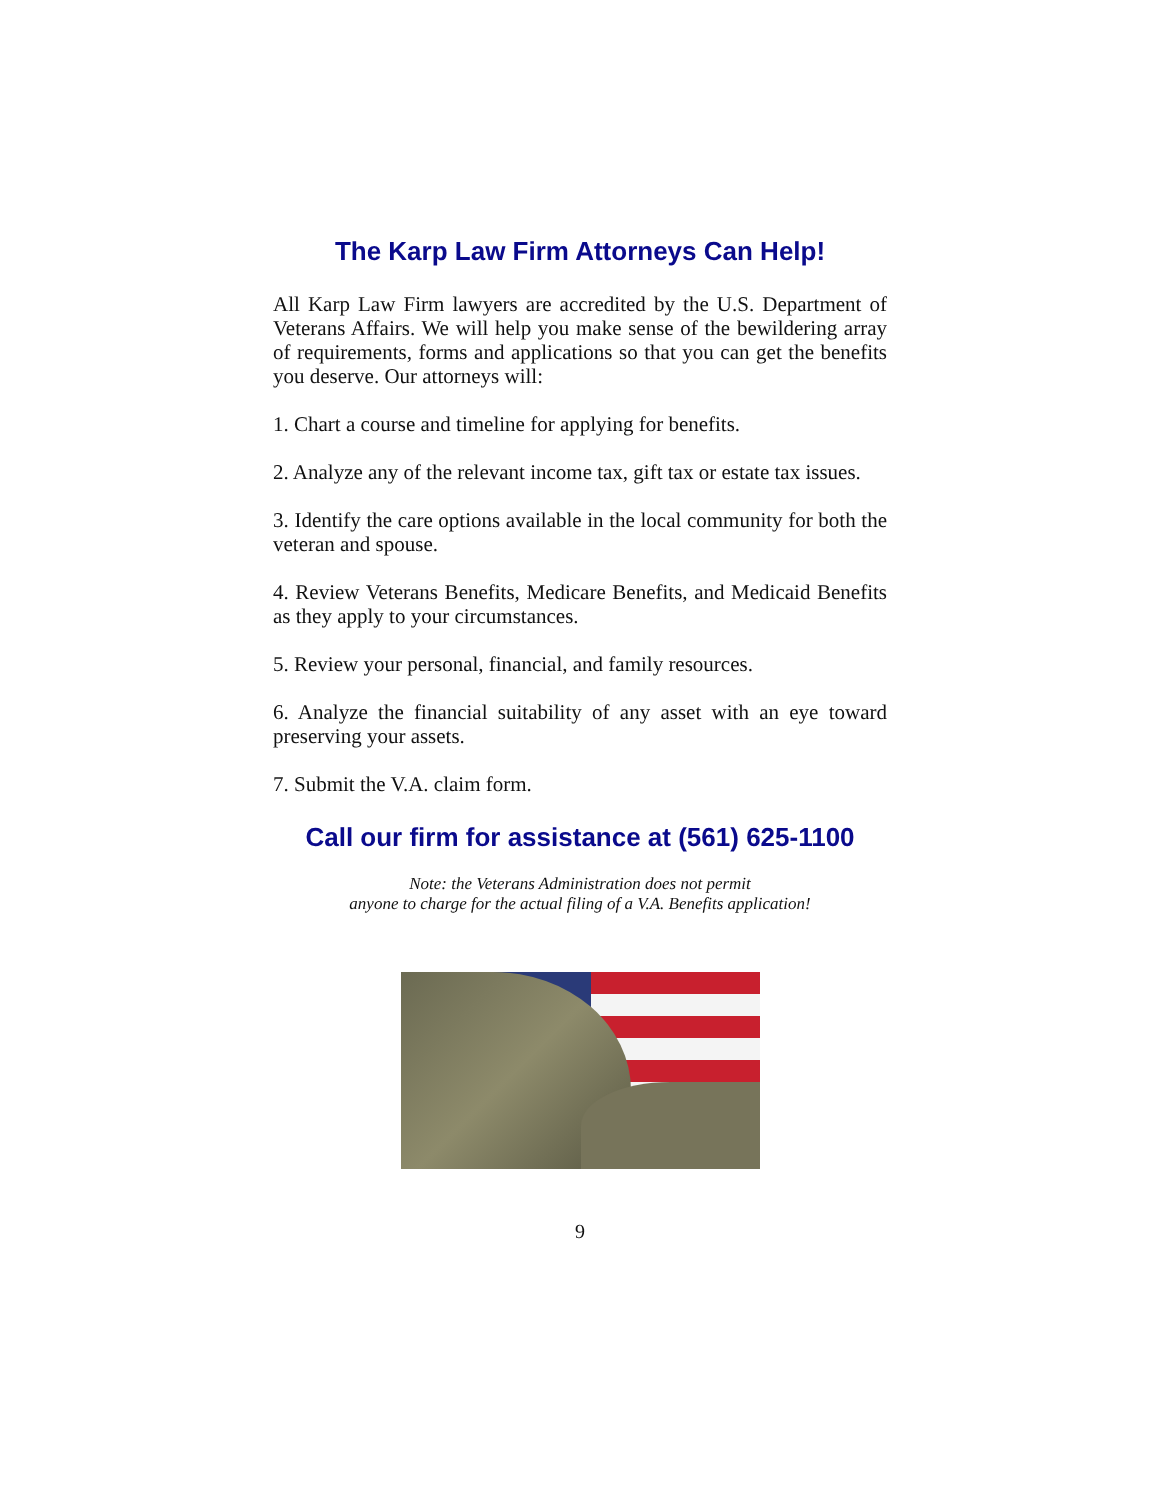The Karp Law Firm Attorneys Can Help!
All Karp Law Firm lawyers are accredited by the U.S. Department of Veterans Affairs. We will help you make sense of the bewildering array of requirements, forms and applications so that you can get the benefits you deserve. Our attorneys will:
1. Chart a course and timeline for applying for benefits.
2. Analyze any of the relevant income tax, gift tax or estate tax issues.
3. Identify the care options available in the local community for both the veteran and spouse.
4. Review Veterans Benefits, Medicare Benefits, and Medicaid Benefits as they apply to your circumstances.
5. Review your personal, financial, and family resources.
6. Analyze the financial suitability of any asset with an eye toward preserving your assets.
7. Submit the V.A. claim form.
Call our firm for assistance at (561) 625-1100
Note: the Veterans Administration does not permit
anyone to charge for the actual filing of a V.A. Benefits application!
9